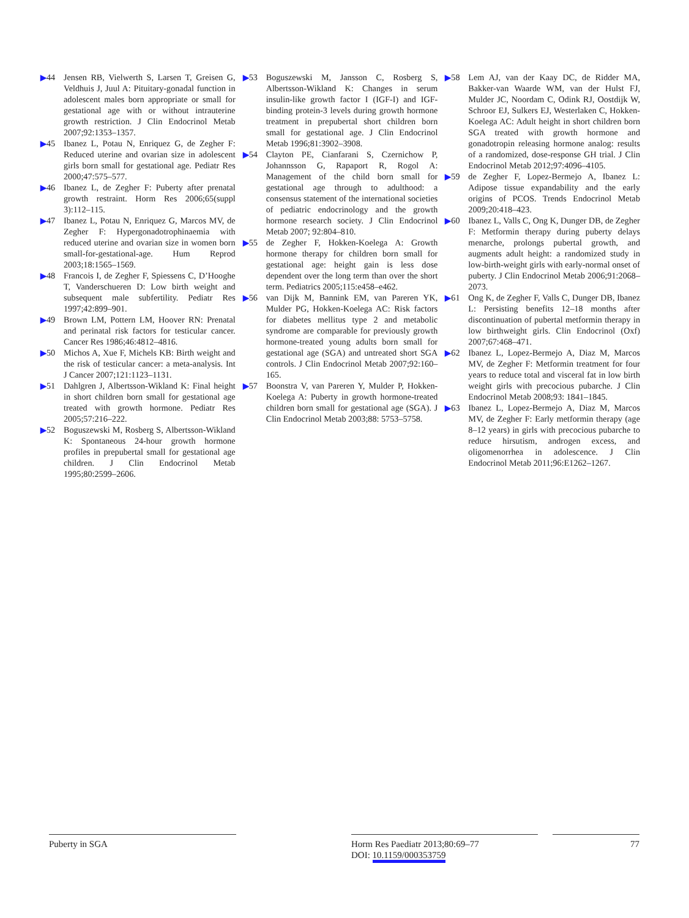▶44 Jensen RB, Vielwerth S, Larsen T, Greisen G, Veldhuis J, Juul A: Pituitary-gonadal function in adolescent males born appropriate or small for gestational age with or without intrauterine growth restriction. J Clin Endocrinol Metab 2007;92:1353–1357.
▶45 Ibanez L, Potau N, Enriquez G, de Zegher F: Reduced uterine and ovarian size in adolescent girls born small for gestational age. Pediatr Res 2000;47:575–577.
▶46 Ibanez L, de Zegher F: Puberty after prenatal growth restraint. Horm Res 2006;65(suppl 3):112–115.
▶47 Ibanez L, Potau N, Enriquez G, Marcos MV, de Zegher F: Hypergonadotrophinaemia with reduced uterine and ovarian size in women born small-for-gestational-age. Hum Reprod 2003;18:1565–1569.
▶48 Francois I, de Zegher F, Spiessens C, D’Hooghe T, Vanderschueren D: Low birth weight and subsequent male subfertility. Pediatr Res 1997;42:899–901.
▶49 Brown LM, Pottern LM, Hoover RN: Prenatal and perinatal risk factors for testicular cancer. Cancer Res 1986;46:4812–4816.
▶50 Michos A, Xue F, Michels KB: Birth weight and the risk of testicular cancer: a meta-analysis. Int J Cancer 2007;121:1123–1131.
▶51 Dahlgren J, Albertsson-Wikland K: Final height in short children born small for gestational age treated with growth hormone. Pediatr Res 2005;57:216–222.
▶52 Boguszewski M, Rosberg S, Albertsson-Wikland K: Spontaneous 24-hour growth hormone profiles in prepubertal small for gestational age children. J Clin Endocrinol Metab 1995;80:2599–2606.
▶53 Boguszewski M, Jansson C, Rosberg S, Albertsson-Wikland K: Changes in serum insulin-like growth factor I (IGF-I) and IGF-binding protein-3 levels during growth hormone treatment in prepubertal short children born small for gestational age. J Clin Endocrinol Metab 1996;81:3902–3908.
▶54 Clayton PE, Cianfarani S, Czernichow P, Johannsson G, Rapaport R, Rogol A: Management of the child born small for gestational age through to adulthood: a consensus statement of the international societies of pediatric endocrinology and the growth hormone research society. J Clin Endocrinol Metab 2007; 92:804–810.
▶55 de Zegher F, Hokken-Koelega A: Growth hormone therapy for children born small for gestational age: height gain is less dose dependent over the long term than over the short term. Pediatrics 2005;115:e458–e462.
▶56 van Dijk M, Bannink EM, van Pareren YK, Mulder PG, Hokken-Koelega AC: Risk factors for diabetes mellitus type 2 and metabolic syndrome are comparable for previously growth hormone-treated young adults born small for gestational age (SGA) and untreated short SGA controls. J Clin Endocrinol Metab 2007;92:160–165.
▶57 Boonstra V, van Pareren Y, Mulder P, Hokken-Koelega A: Puberty in growth hormone-treated children born small for gestational age (SGA). J Clin Endocrinol Metab 2003;88: 5753–5758.
▶58 Lem AJ, van der Kaay DC, de Ridder MA, Bakker-van Waarde WM, van der Hulst FJ, Mulder JC, Noordam C, Odink RJ, Oostdijk W, Schroor EJ, Sulkers EJ, Westerlaken C, Hokken-Koelega AC: Adult height in short children born SGA treated with growth hormone and gonadotropin releasing hormone analog: results of a randomized, dose-response GH trial. J Clin Endocrinol Metab 2012;97:4096–4105.
▶59 de Zegher F, Lopez-Bermejo A, Ibanez L: Adipose tissue expandability and the early origins of PCOS. Trends Endocrinol Metab 2009;20:418–423.
▶60 Ibanez L, Valls C, Ong K, Dunger DB, de Zegher F: Metformin therapy during puberty delays menarche, prolongs pubertal growth, and augments adult height: a randomized study in low-birth-weight girls with early-normal onset of puberty. J Clin Endocrinol Metab 2006;91:2068–2073.
▶61 Ong K, de Zegher F, Valls C, Dunger DB, Ibanez L: Persisting benefits 12–18 months after discontinuation of pubertal metformin therapy in low birthweight girls. Clin Endocrinol (Oxf) 2007;67:468–471.
▶62 Ibanez L, Lopez-Bermejo A, Diaz M, Marcos MV, de Zegher F: Metformin treatment for four years to reduce total and visceral fat in low birth weight girls with precocious pubarche. J Clin Endocrinol Metab 2008;93: 1841–1845.
▶63 Ibanez L, Lopez-Bermejo A, Diaz M, Marcos MV, de Zegher F: Early metformin therapy (age 8–12 years) in girls with precocious pubarche to reduce hirsutism, androgen excess, and oligomenorrhea in adolescence. J Clin Endocrinol Metab 2011;96:E1262–1267.
Puberty in SGA
Horm Res Paediatr 2013;80:69–77
DOI: 10.1159/000353759
77